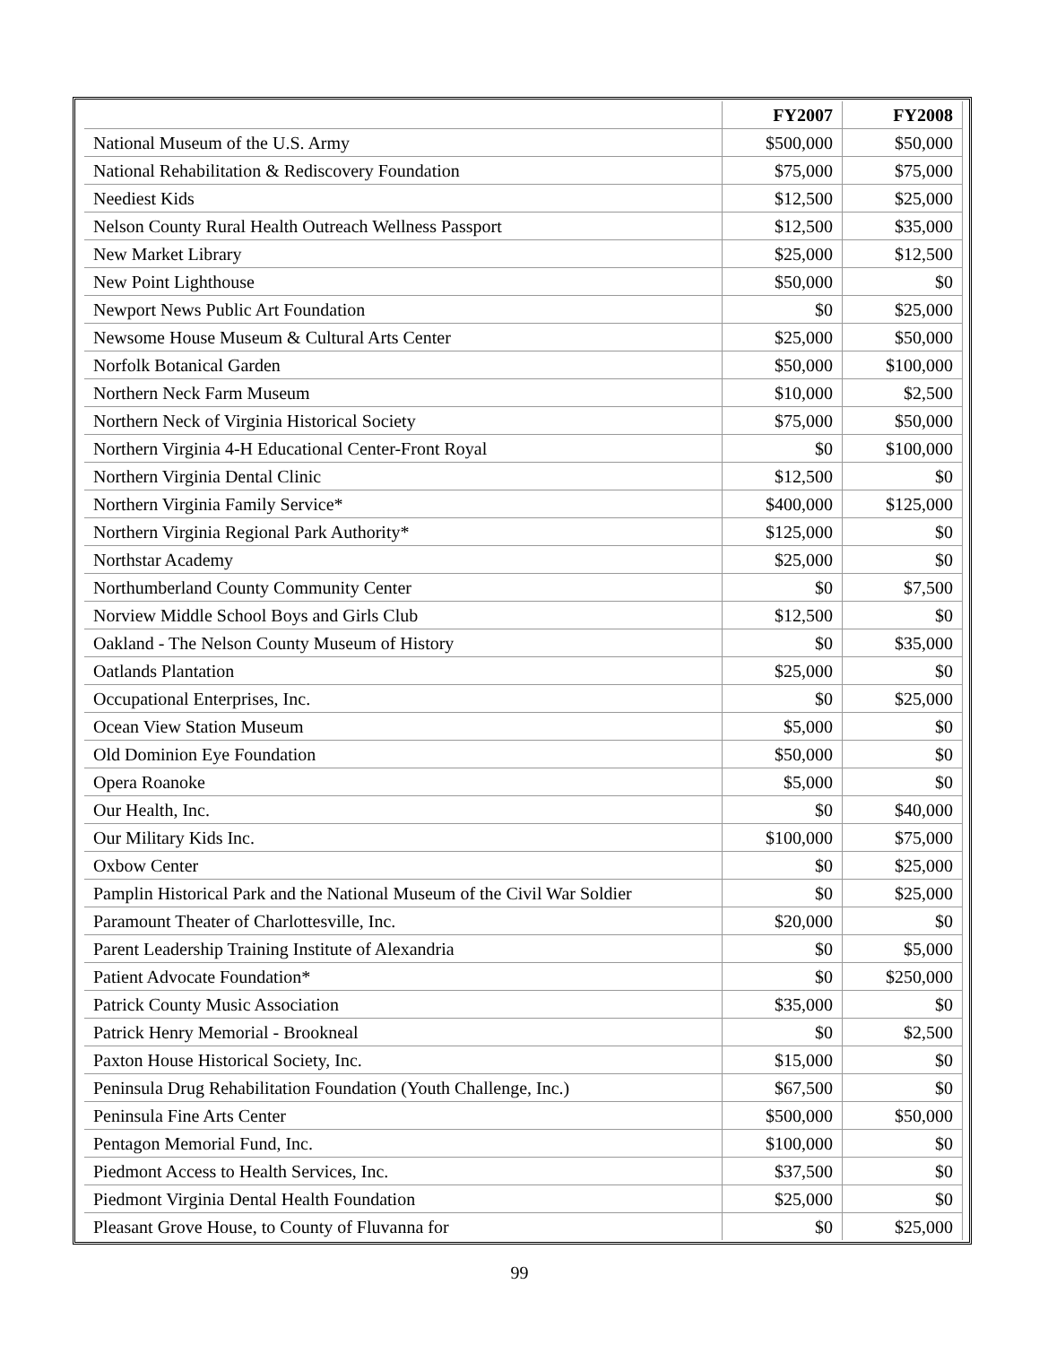| | FY2007 | FY2008 |
| --- | --- | --- |
| National Museum of the U.S. Army | $500,000 | $50,000 |
| National Rehabilitation & Rediscovery Foundation | $75,000 | $75,000 |
| Neediest Kids | $12,500 | $25,000 |
| Nelson County Rural Health Outreach Wellness Passport | $12,500 | $35,000 |
| New Market Library | $25,000 | $12,500 |
| New Point Lighthouse | $50,000 | $0 |
| Newport News Public Art Foundation | $0 | $25,000 |
| Newsome House Museum & Cultural Arts Center | $25,000 | $50,000 |
| Norfolk Botanical Garden | $50,000 | $100,000 |
| Northern Neck Farm Museum | $10,000 | $2,500 |
| Northern Neck of Virginia Historical Society | $75,000 | $50,000 |
| Northern Virginia 4-H Educational Center-Front Royal | $0 | $100,000 |
| Northern Virginia Dental Clinic | $12,500 | $0 |
| Northern Virginia Family Service* | $400,000 | $125,000 |
| Northern Virginia Regional Park Authority* | $125,000 | $0 |
| Northstar Academy | $25,000 | $0 |
| Northumberland County Community Center | $0 | $7,500 |
| Norview Middle School Boys and Girls Club | $12,500 | $0 |
| Oakland - The Nelson County Museum of History | $0 | $35,000 |
| Oatlands Plantation | $25,000 | $0 |
| Occupational Enterprises, Inc. | $0 | $25,000 |
| Ocean View Station Museum | $5,000 | $0 |
| Old Dominion Eye Foundation | $50,000 | $0 |
| Opera Roanoke | $5,000 | $0 |
| Our Health, Inc. | $0 | $40,000 |
| Our Military Kids Inc. | $100,000 | $75,000 |
| Oxbow Center | $0 | $25,000 |
| Pamplin Historical Park and the National Museum of the Civil War Soldier | $0 | $25,000 |
| Paramount Theater of Charlottesville, Inc. | $20,000 | $0 |
| Parent Leadership Training Institute of Alexandria | $0 | $5,000 |
| Patient Advocate Foundation* | $0 | $250,000 |
| Patrick County Music Association | $35,000 | $0 |
| Patrick Henry Memorial - Brookneal | $0 | $2,500 |
| Paxton House Historical Society, Inc. | $15,000 | $0 |
| Peninsula Drug Rehabilitation Foundation (Youth Challenge, Inc.) | $67,500 | $0 |
| Peninsula Fine Arts Center | $500,000 | $50,000 |
| Pentagon Memorial Fund, Inc. | $100,000 | $0 |
| Piedmont Access to Health Services, Inc. | $37,500 | $0 |
| Piedmont Virginia Dental Health Foundation | $25,000 | $0 |
| Pleasant Grove House, to County of Fluvanna for | $0 | $25,000 |
99